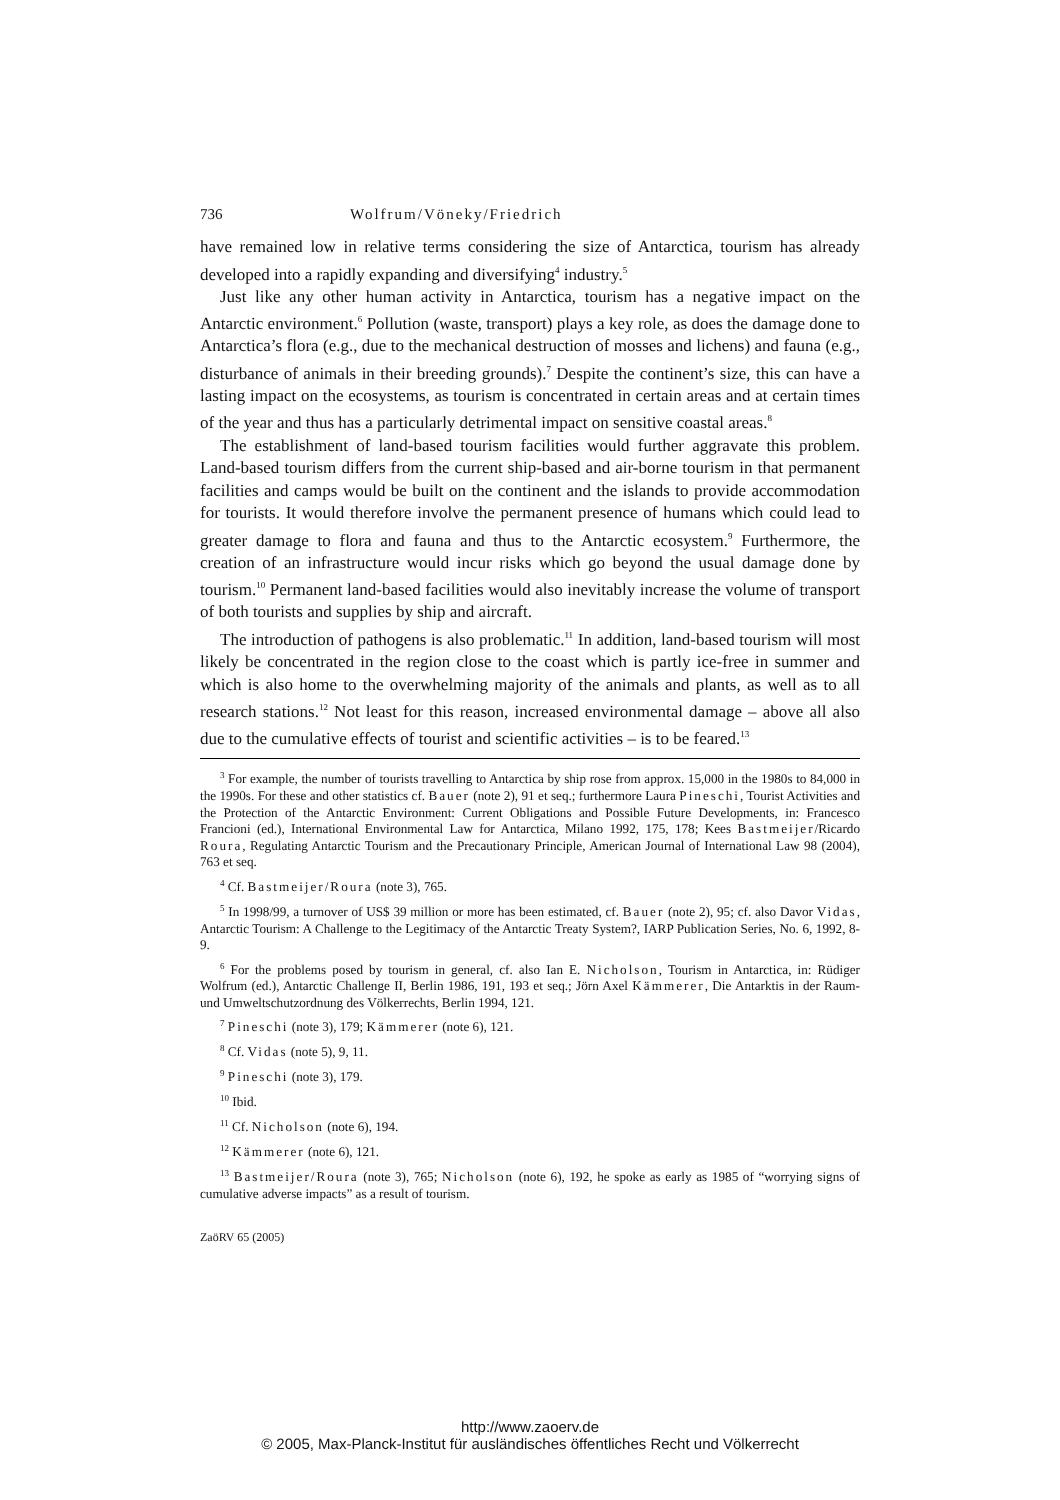736 Wolfrum/Vöneky/Friedrich
have remained low in relative terms considering the size of Antarctica, tourism has already developed into a rapidly expanding and diversifying<sup>4</sup> industry.<sup>5</sup>
Just like any other human activity in Antarctica, tourism has a negative impact on the Antarctic environment.<sup>6</sup> Pollution (waste, transport) plays a key role, as does the damage done to Antarctica’s flora (e.g., due to the mechanical destruction of mosses and lichens) and fauna (e.g., disturbance of animals in their breeding grounds).<sup>7</sup> Despite the continent’s size, this can have a lasting impact on the ecosystems, as tourism is concentrated in certain areas and at certain times of the year and thus has a particularly detrimental impact on sensitive coastal areas.<sup>8</sup>
The establishment of land-based tourism facilities would further aggravate this problem. Land-based tourism differs from the current ship-based and air-borne tourism in that permanent facilities and camps would be built on the continent and the islands to provide accommodation for tourists. It would therefore involve the permanent presence of humans which could lead to greater damage to flora and fauna and thus to the Antarctic ecosystem.<sup>9</sup> Furthermore, the creation of an infrastructure would incur risks which go beyond the usual damage done by tourism.<sup>10</sup> Permanent land-based facilities would also inevitably increase the volume of transport of both tourists and supplies by ship and aircraft.
The introduction of pathogens is also problematic.<sup>11</sup> In addition, land-based tourism will most likely be concentrated in the region close to the coast which is partly ice-free in summer and which is also home to the overwhelming majority of the animals and plants, as well as to all research stations.<sup>12</sup> Not least for this reason, increased environmental damage – above all also due to the cumulative effects of tourist and scientific activities – is to be feared.<sup>13</sup>
<sup>3</sup> For example, the number of tourists travelling to Antarctica by ship rose from approx. 15,000 in the 1980s to 84,000 in the 1990s. For these and other statistics cf. Bauer (note 2), 91 et seq.; furthermore Laura Pineschi, Tourist Activities and the Protection of the Antarctic Environment: Current Obligations and Possible Future Developments, in: Francesco Francioni (ed.), International Environmental Law for Antarctica, Milano 1992, 175, 178; Kees Bastmeijer/Ricardo Roura, Regulating Antarctic Tourism and the Precautionary Principle, American Journal of International Law 98 (2004), 763 et seq.
<sup>4</sup> Cf. Bastmeijer/Roura (note 3), 765.
<sup>5</sup> In 1998/99, a turnover of US$ 39 million or more has been estimated, cf. Bauer (note 2), 95; cf. also Davor Vidas, Antarctic Tourism: A Challenge to the Legitimacy of the Antarctic Treaty System?, IARP Publication Series, No. 6, 1992, 8-9.
<sup>6</sup> For the problems posed by tourism in general, cf. also Ian E. Nicholson, Tourism in Antarctica, in: Rüdiger Wolfrum (ed.), Antarctic Challenge II, Berlin 1986, 191, 193 et seq.; Jörn Axel Kämmerer, Die Antarktis in der Raum- und Umweltschutzordnung des Völkerrechts, Berlin 1994, 121.
<sup>7</sup> Pineschi (note 3), 179; Kämmerer (note 6), 121.
<sup>8</sup> Cf. Vidas (note 5), 9, 11.
<sup>9</sup> Pineschi (note 3), 179.
<sup>10</sup> Ibid.
<sup>11</sup> Cf. Nicholson (note 6), 194.
<sup>12</sup> Kämmerer (note 6), 121.
<sup>13</sup> Bastmeijer/Roura (note 3), 765; Nicholson (note 6), 192, he spoke as early as 1985 of “worrying signs of cumulative adverse impacts” as a result of tourism.
ZaöRV 65 (2005)
http://www.zaoerv.de
© 2005, Max-Planck-Institut für ausländisches öffentliches Recht und Völkerrecht